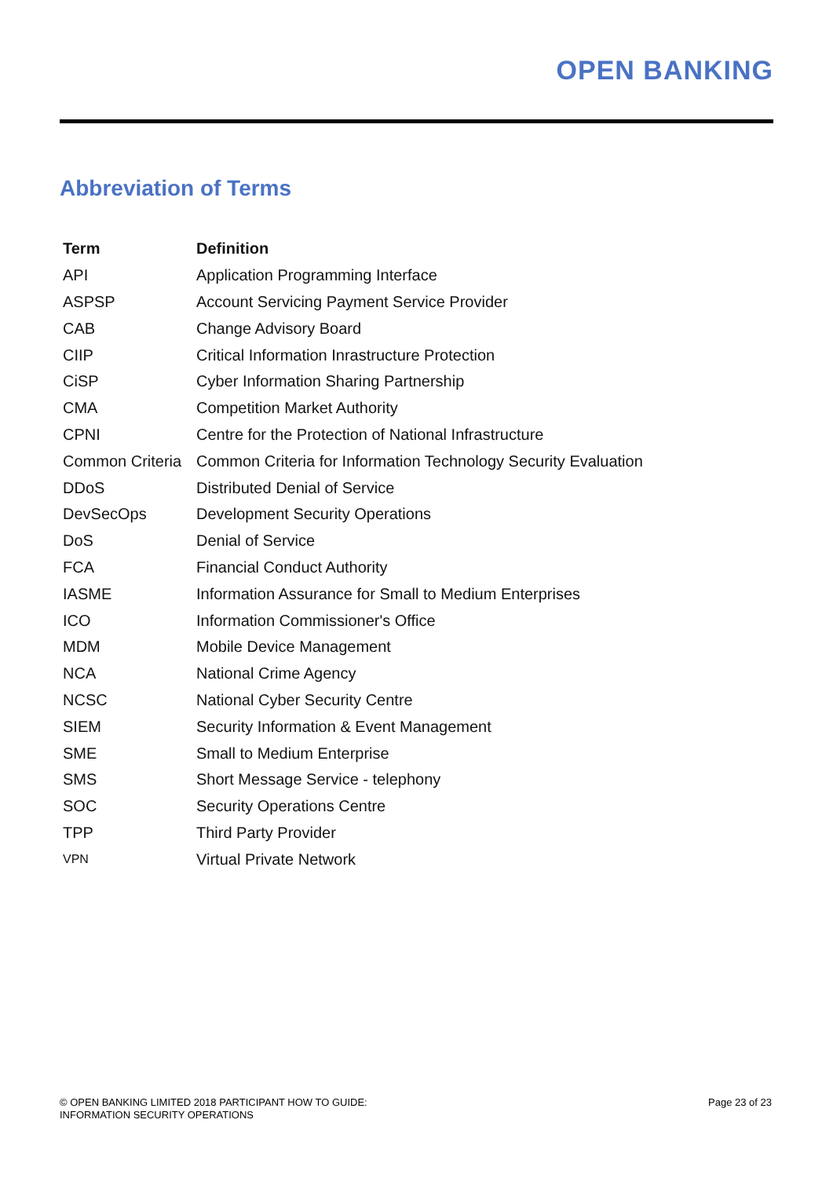OPEN BANKING
Abbreviation of Terms
| Term | Definition |
| --- | --- |
| API | Application Programming Interface |
| ASPSP | Account Servicing Payment Service Provider |
| CAB | Change Advisory Board |
| CIIP | Critical Information Inrastructure Protection |
| CiSP | Cyber Information Sharing Partnership |
| CMA | Competition Market Authority |
| CPNI | Centre for the Protection of National Infrastructure |
| Common Criteria | Common Criteria for Information Technology Security Evaluation |
| DDoS | Distributed Denial of Service |
| DevSecOps | Development Security Operations |
| DoS | Denial of Service |
| FCA | Financial Conduct Authority |
| IASME | Information Assurance for Small to Medium Enterprises |
| ICO | Information Commissioner's Office |
| MDM | Mobile Device Management |
| NCA | National Crime Agency |
| NCSC | National Cyber Security Centre |
| SIEM | Security Information & Event Management |
| SME | Small to Medium Enterprise |
| SMS | Short Message Service - telephony |
| SOC | Security Operations Centre |
| TPP | Third Party Provider |
| VPN | Virtual Private Network |
© OPEN BANKING LIMITED 2018 PARTICIPANT HOW TO GUIDE:
INFORMATION SECURITY OPERATIONS
Page 23 of 23